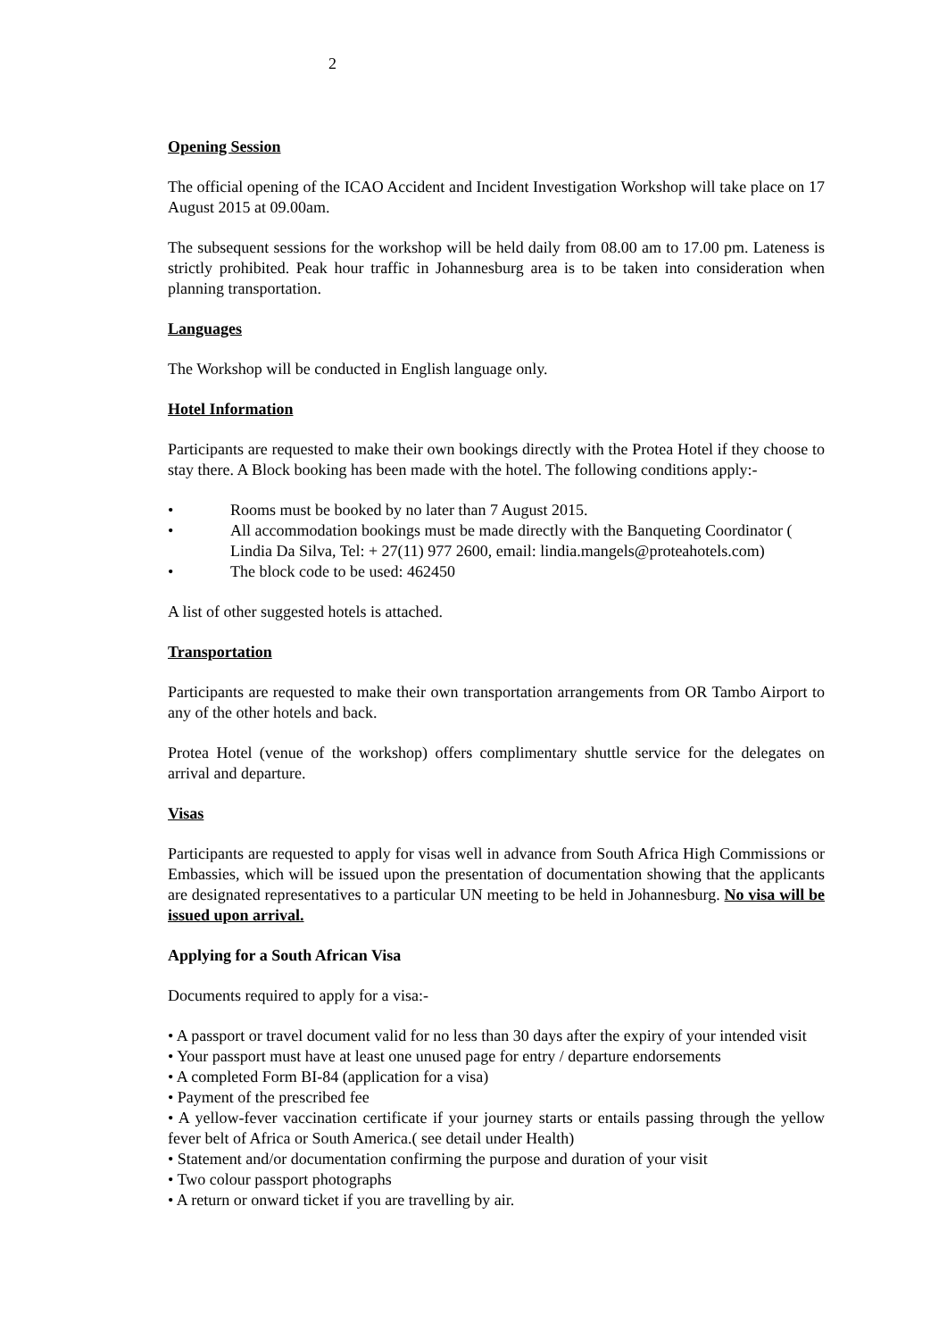2
Opening Session
The official opening of the ICAO Accident and Incident Investigation Workshop will take place on 17 August 2015 at 09.00am.
The subsequent sessions for the workshop will be held daily from 08.00 am to 17.00 pm. Lateness is strictly prohibited. Peak hour traffic in Johannesburg area is to be taken into consideration when planning transportation.
Languages
The Workshop will be conducted in English language only.
Hotel Information
Participants are requested to make their own bookings directly with the Protea Hotel if they choose to stay there. A Block booking has been made with the hotel. The following conditions apply:-
• Rooms must be booked by no later than 7 August 2015.
• All accommodation bookings must be made directly with the Banqueting Coordinator ( Lindia Da Silva, Tel: + 27(11) 977 2600, email: lindia.mangels@proteahotels.com)
• The block code to be used: 462450
A list of other suggested hotels is attached.
Transportation
Participants are requested to make their own transportation arrangements from OR Tambo Airport to any of the other hotels and back.
Protea Hotel (venue of the workshop) offers complimentary shuttle service for the delegates on arrival and departure.
Visas
Participants are requested to apply for visas well in advance from South Africa High Commissions or Embassies, which will be issued upon the presentation of documentation showing that the applicants are designated representatives to a particular UN meeting to be held in Johannesburg. No visa will be issued upon arrival.
Applying for a South African Visa
Documents required to apply for a visa:-
• A passport or travel document valid for no less than 30 days after the expiry of your intended visit
• Your passport must have at least one unused page for entry / departure endorsements
• A completed Form BI-84 (application for a visa)
• Payment of the prescribed fee
• A yellow-fever vaccination certificate if your journey starts or entails passing through the yellow fever belt of Africa or South America.( see detail under Health)
• Statement and/or documentation confirming the purpose and duration of your visit
• Two colour passport photographs
• A return or onward ticket if you are travelling by air.